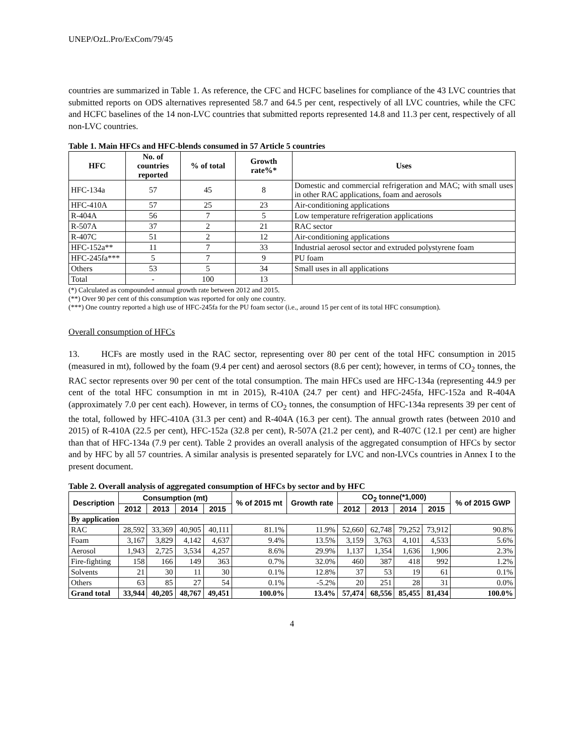UNEP/OzL.Pro/ExCom/79/45
countries are summarized in Table 1. As reference, the CFC and HCFC baselines for compliance of the 43 LVC countries that submitted reports on ODS alternatives represented 58.7 and 64.5 per cent, respectively of all LVC countries, while the CFC and HCFC baselines of the 14 non-LVC countries that submitted reports represented 14.8 and 11.3 per cent, respectively of all non-LVC countries.
Table 1. Main HFCs and HFC-blends consumed in 57 Article 5 countries
| HFC | No. of countries reported | % of total | Growth rate%* | Uses |
| --- | --- | --- | --- | --- |
| HFC-134a | 57 | 45 | 8 | Domestic and commercial refrigeration and MAC; with small uses in other RAC applications, foam and aerosols |
| HFC-410A | 57 | 25 | 23 | Air-conditioning applications |
| R-404A | 56 | 7 | 5 | Low temperature refrigeration applications |
| R-507A | 37 | 2 | 21 | RAC sector |
| R-407C | 51 | 2 | 12 | Air-conditioning applications |
| HFC-152a** | 11 | 7 | 33 | Industrial aerosol sector and extruded polystyrene foam |
| HFC-245fa*** | 5 | 7 | 9 | PU foam |
| Others | 53 | 5 | 34 | Small uses in all applications |
| Total | - | 100 | 13 | |
(*) Calculated as compounded annual growth rate between 2012 and 2015.
(**) Over 90 per cent of this consumption was reported for only one country.
(***) One country reported a high use of HFC-245fa for the PU foam sector (i.e., around 15 per cent of its total HFC consumption).
Overall consumption of HFCs
13. HCFs are mostly used in the RAC sector, representing over 80 per cent of the total HFC consumption in 2015 (measured in mt), followed by the foam (9.4 per cent) and aerosol sectors (8.6 per cent); however, in terms of CO<sub>2</sub> tonnes, the RAC sector represents over 90 per cent of the total consumption. The main HFCs used are HFC-134a (representing 44.9 per cent of the total HFC consumption in mt in 2015), R-410A (24.7 per cent) and HFC-245fa, HFC-152a and R-404A (approximately 7.0 per cent each). However, in terms of CO<sub>2</sub> tonnes, the consumption of HFC-134a represents 39 per cent of the total, followed by HFC-410A (31.3 per cent) and R-404A (16.3 per cent). The annual growth rates (between 2010 and 2015) of R-410A (22.5 per cent), HFC-152a (32.8 per cent), R-507A (21.2 per cent), and R-407C (12.1 per cent) are higher than that of HFC-134a (7.9 per cent). Table 2 provides an overall analysis of the aggregated consumption of HFCs by sector and by HFC by all 57 countries. A similar analysis is presented separately for LVC and non-LVCs countries in Annex I to the present document.
Table 2. Overall analysis of aggregated consumption of HFCs by sector and by HFC
| Description | Consumption (mt) | | | | % of 2015 mt | Growth rate | CO<sub>2</sub> tonne(*1,000) | | | | % of 2015 GWP |
| --- | --- | --- | --- | --- | --- | --- | --- | --- | --- | --- | --- |
| | 2012 | 2013 | 2014 | 2015 | | | 2012 | 2013 | 2014 | 2015 | |
| By application | | | | | | | | | | | |
| RAC | 28,592 | 33,369 | 40,905 | 40,111 | 81.1% | 11.9% | 52,660 | 62,748 | 79,252 | 73,912 | 90.8% |
| Foam | 3,167 | 3,829 | 4,142 | 4,637 | 9.4% | 13.5% | 3,159 | 3,763 | 4,101 | 4,533 | 5.6% |
| Aerosol | 1,943 | 2,725 | 3,534 | 4,257 | 8.6% | 29.9% | 1,137 | 1,354 | 1,636 | 1,906 | 2.3% |
| Fire-fighting | 158 | 166 | 149 | 363 | 0.7% | 32.0% | 460 | 387 | 418 | 992 | 1.2% |
| Solvents | 21 | 30 | 11 | 30 | 0.1% | 12.8% | 37 | 53 | 19 | 61 | 0.1% |
| Others | 63 | 85 | 27 | 54 | 0.1% | -5.2% | 20 | 251 | 28 | 31 | 0.0% |
| Grand total | 33,944 | 40,205 | 48,767 | 49,451 | 100.0% | 13.4% | 57,474 | 68,556 | 85,455 | 81,434 | 100.0% |
4